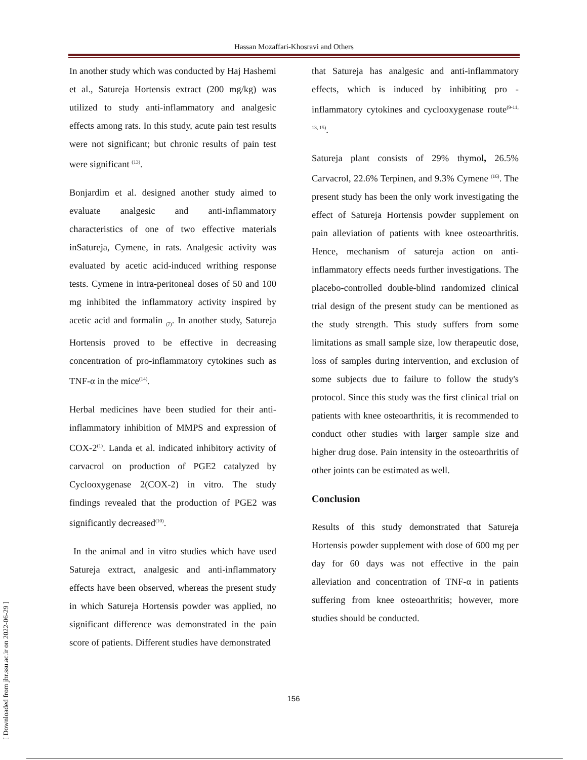Hassan Mozaffari-Khosravi and Others
In another study which was conducted by Haj Hashemi et al., Satureja Hortensis extract (200 mg/kg) was utilized to study anti-inflammatory and analgesic effects among rats. In this study, acute pain test results were not significant; but chronic results of pain test were significant <sup>(13)</sup>.
Bonjardim et al. designed another study aimed to evaluate analgesic and anti-inflammatory characteristics of one of two effective materials inSatureja, Cymene, in rats. Analgesic activity was evaluated by acetic acid-induced writhing response tests. Cymene in intra-peritoneal doses of 50 and 100 mg inhibited the inflammatory activity inspired by acetic acid and formalin <sub>(7)</sub>. In another study, Satureja Hortensis proved to be effective in decreasing concentration of pro-inflammatory cytokines such as TNF-α in the mice<sup>(14)</sup>.
Herbal medicines have been studied for their anti-inflammatory inhibition of MMPS and expression of COX-2<sup>(1)</sup>. Landa et al. indicated inhibitory activity of carvacrol on production of PGE2 catalyzed by Cyclooxygenase 2(COX-2) in vitro. The study findings revealed that the production of PGE2 was significantly decreased<sup>(10)</sup>.
In the animal and in vitro studies which have used Satureja extract, analgesic and anti-inflammatory effects have been observed, whereas the present study in which Satureja Hortensis powder was applied, no significant difference was demonstrated in the pain score of patients. Different studies have demonstrated
that Satureja has analgesic and anti-inflammatory effects, which is induced by inhibiting pro -inflammatory cytokines and cyclooxygenase route<sup>(9-11, 13, 15)</sup>.
Satureja plant consists of 29% thymol, 26.5% Carvacrol, 22.6% Terpinen, and 9.3% Cymene <sup>(16)</sup>. The present study has been the only work investigating the effect of Satureja Hortensis powder supplement on pain alleviation of patients with knee osteoarthritis. Hence, mechanism of satureja action on anti-inflammatory effects needs further investigations. The placebo-controlled double-blind randomized clinical trial design of the present study can be mentioned as the study strength. This study suffers from some limitations as small sample size, low therapeutic dose, loss of samples during intervention, and exclusion of some subjects due to failure to follow the study's protocol. Since this study was the first clinical trial on patients with knee osteoarthritis, it is recommended to conduct other studies with larger sample size and higher drug dose. Pain intensity in the osteoarthritis of other joints can be estimated as well.
Conclusion
Results of this study demonstrated that Satureja Hortensis powder supplement with dose of 600 mg per day for 60 days was not effective in the pain alleviation and concentration of TNF-α in patients suffering from knee osteoarthritis; however, more studies should be conducted.
156
[ Downloaded from jhr.ssu.ac.ir on 2022-06-29 ]